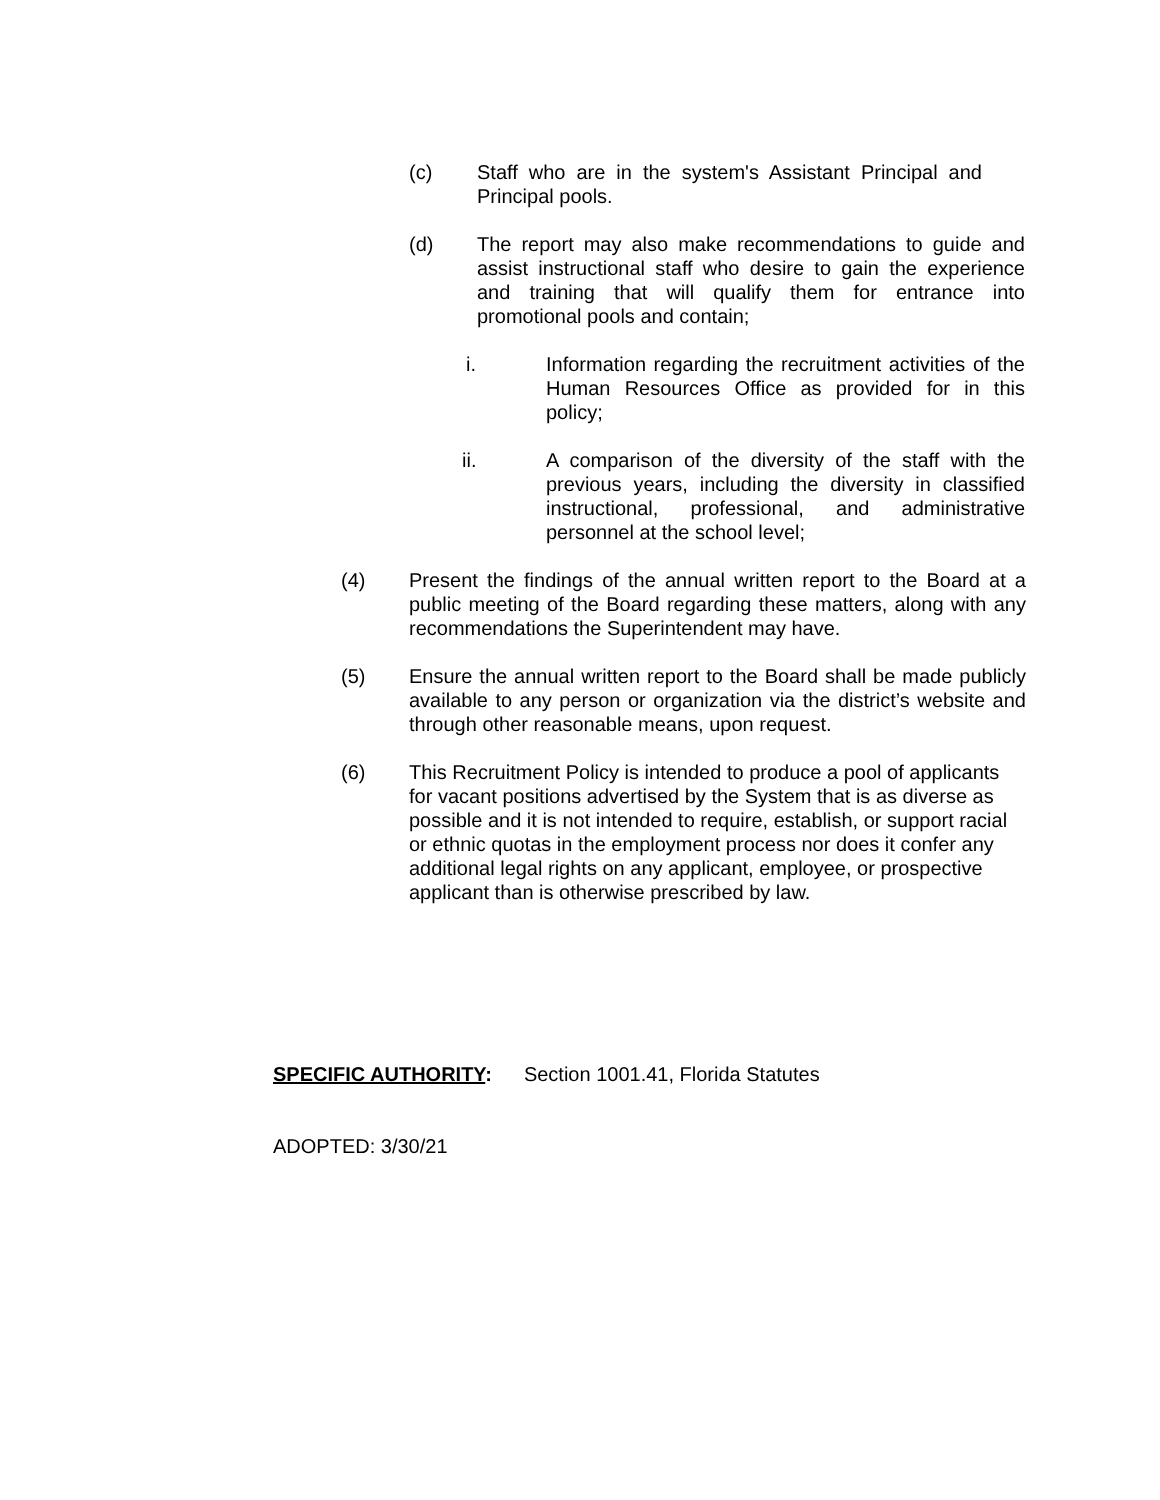(c) Staff who are in the system's Assistant Principal and Principal pools.
(d) The report may also make recommendations to guide and assist instructional staff who desire to gain the experience and training that will qualify them for entrance into promotional pools and contain;
i. Information regarding the recruitment activities of the Human Resources Office as provided for in this policy;
ii. A comparison of the diversity of the staff with the previous years, including the diversity in classified instructional, professional, and administrative personnel at the school level;
(4) Present the findings of the annual written report to the Board at a public meeting of the Board regarding these matters, along with any recommendations the Superintendent may have.
(5) Ensure the annual written report to the Board shall be made publicly available to any person or organization via the district’s website and through other reasonable means, upon request.
(6) This Recruitment Policy is intended to produce a pool of applicants for vacant positions advertised by the System that is as diverse as possible and it is not intended to require, establish, or support racial or ethnic quotas in the employment process nor does it confer any additional legal rights on any applicant, employee, or prospective applicant than is otherwise prescribed by law.
SPECIFIC AUTHORITY: Section 1001.41, Florida Statutes
ADOPTED: 3/30/21